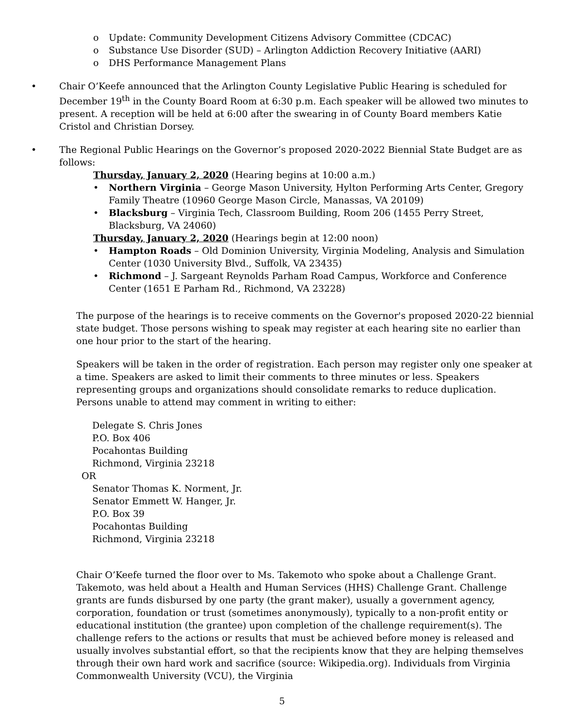o Update: Community Development Citizens Advisory Committee (CDCAC)
o Substance Use Disorder (SUD) – Arlington Addiction Recovery Initiative (AARI)
o DHS Performance Management Plans
• Chair O’Keefe announced that the Arlington County Legislative Public Hearing is scheduled for December 19<sup>th</sup> in the County Board Room at 6:30 p.m. Each speaker will be allowed two minutes to present. A reception will be held at 6:00 after the swearing in of County Board members Katie Cristol and Christian Dorsey.
• The Regional Public Hearings on the Governor’s proposed 2020-2022 Biennial State Budget are as follows:
Thursday, January 2, 2020 (Hearing begins at 10:00 a.m.)
• Northern Virginia – George Mason University, Hylton Performing Arts Center, Gregory Family Theatre (10960 George Mason Circle, Manassas, VA 20109)
• Blacksburg – Virginia Tech, Classroom Building, Room 206 (1455 Perry Street, Blacksburg, VA 24060)
Thursday, January 2, 2020 (Hearings begin at 12:00 noon)
• Hampton Roads – Old Dominion University, Virginia Modeling, Analysis and Simulation Center (1030 University Blvd., Suffolk, VA 23435)
• Richmond – J. Sargeant Reynolds Parham Road Campus, Workforce and Conference Center (1651 E Parham Rd., Richmond, VA 23228)
The purpose of the hearings is to receive comments on the Governor's proposed 2020-22 biennial state budget. Those persons wishing to speak may register at each hearing site no earlier than one hour prior to the start of the hearing.
Speakers will be taken in the order of registration. Each person may register only one speaker at a time. Speakers are asked to limit their comments to three minutes or less. Speakers representing groups and organizations should consolidate remarks to reduce duplication. Persons unable to attend may comment in writing to either:
Delegate S. Chris Jones
P.O. Box 406
Pocahontas Building
Richmond, Virginia 23218
OR
Senator Thomas K. Norment, Jr.
Senator Emmett W. Hanger, Jr.
P.O. Box 39
Pocahontas Building
Richmond, Virginia 23218
Chair O’Keefe turned the floor over to Ms. Takemoto who spoke about a Challenge Grant. Takemoto, was held about a Health and Human Services (HHS) Challenge Grant. Challenge grants are funds disbursed by one party (the grant maker), usually a government agency, corporation, foundation or trust (sometimes anonymously), typically to a non-profit entity or educational institution (the grantee) upon completion of the challenge requirement(s). The challenge refers to the actions or results that must be achieved before money is released and usually involves substantial effort, so that the recipients know that they are helping themselves through their own hard work and sacrifice (source: Wikipedia.org). Individuals from Virginia Commonwealth University (VCU), the Virginia
5